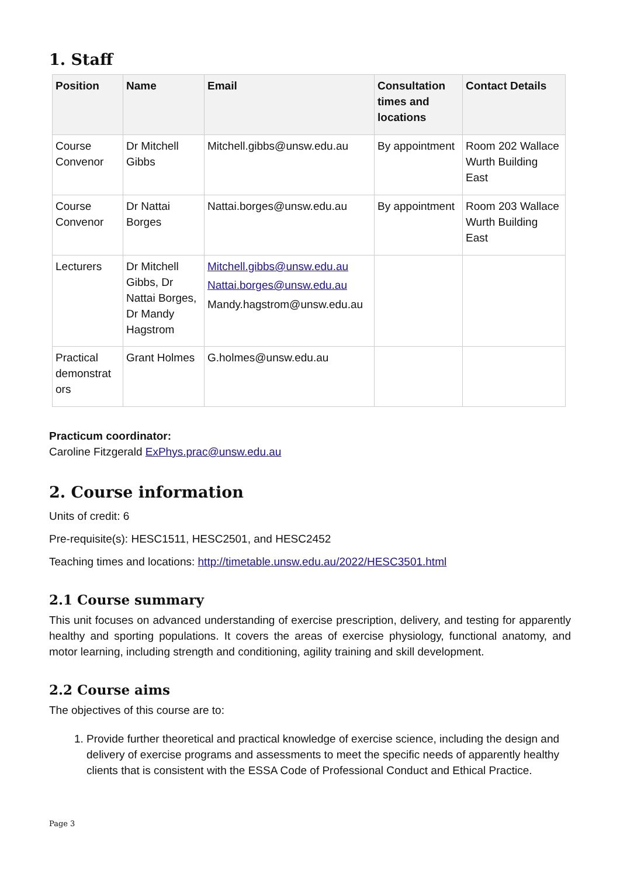1. Staff
| Position | Name | Email | Consultation times and locations | Contact Details |
| --- | --- | --- | --- | --- |
| Course Convenor | Dr Mitchell Gibbs | Mitchell.gibbs@unsw.edu.au | By appointment | Room 202 Wallace Wurth Building East |
| Course Convenor | Dr Nattai Borges | Nattai.borges@unsw.edu.au | By appointment | Room 203 Wallace Wurth Building East |
| Lecturers | Dr Mitchell Gibbs, Dr Nattai Borges, Dr Mandy Hagstrom | Mitchell.gibbs@unsw.edu.au Nattai.borges@unsw.edu.au Mandy.hagstrom@unsw.edu.au | | |
| Practical demonstrat ors | Grant Holmes | G.holmes@unsw.edu.au | | |
Practicum coordinator:
Caroline Fitzgerald ExPhys.prac@unsw.edu.au
2. Course information
Units of credit: 6
Pre-requisite(s): HESC1511, HESC2501, and HESC2452
Teaching times and locations: http://timetable.unsw.edu.au/2022/HESC3501.html
2.1 Course summary
This unit focuses on advanced understanding of exercise prescription, delivery, and testing for apparently healthy and sporting populations. It covers the areas of exercise physiology, functional anatomy, and motor learning, including strength and conditioning, agility training and skill development.
2.2 Course aims
The objectives of this course are to:
1. Provide further theoretical and practical knowledge of exercise science, including the design and delivery of exercise programs and assessments to meet the specific needs of apparently healthy clients that is consistent with the ESSA Code of Professional Conduct and Ethical Practice.
Page 3